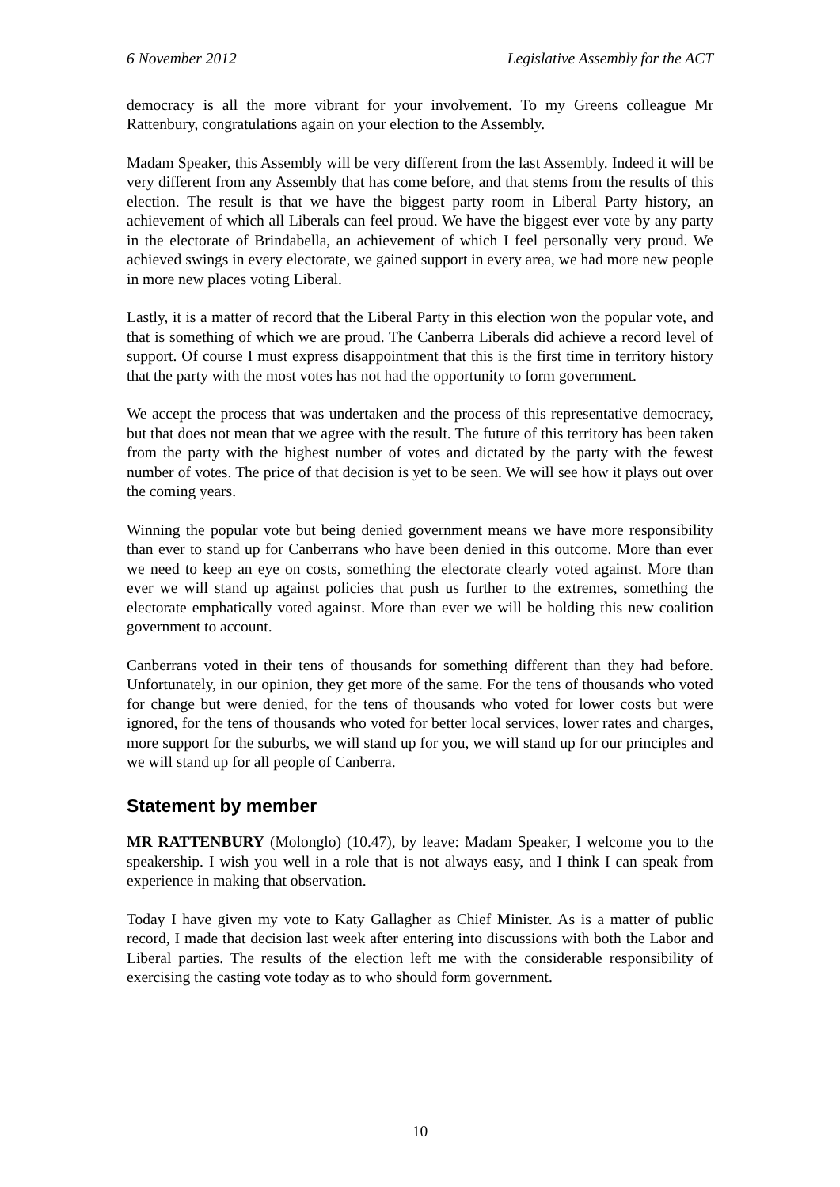6 November 2012 Legislative Assembly for the ACT
democracy is all the more vibrant for your involvement. To my Greens colleague Mr Rattenbury, congratulations again on your election to the Assembly.
Madam Speaker, this Assembly will be very different from the last Assembly. Indeed it will be very different from any Assembly that has come before, and that stems from the results of this election. The result is that we have the biggest party room in Liberal Party history, an achievement of which all Liberals can feel proud. We have the biggest ever vote by any party in the electorate of Brindabella, an achievement of which I feel personally very proud. We achieved swings in every electorate, we gained support in every area, we had more new people in more new places voting Liberal.
Lastly, it is a matter of record that the Liberal Party in this election won the popular vote, and that is something of which we are proud. The Canberra Liberals did achieve a record level of support. Of course I must express disappointment that this is the first time in territory history that the party with the most votes has not had the opportunity to form government.
We accept the process that was undertaken and the process of this representative democracy, but that does not mean that we agree with the result. The future of this territory has been taken from the party with the highest number of votes and dictated by the party with the fewest number of votes. The price of that decision is yet to be seen. We will see how it plays out over the coming years.
Winning the popular vote but being denied government means we have more responsibility than ever to stand up for Canberrans who have been denied in this outcome. More than ever we need to keep an eye on costs, something the electorate clearly voted against. More than ever we will stand up against policies that push us further to the extremes, something the electorate emphatically voted against. More than ever we will be holding this new coalition government to account.
Canberrans voted in their tens of thousands for something different than they had before. Unfortunately, in our opinion, they get more of the same. For the tens of thousands who voted for change but were denied, for the tens of thousands who voted for lower costs but were ignored, for the tens of thousands who voted for better local services, lower rates and charges, more support for the suburbs, we will stand up for you, we will stand up for our principles and we will stand up for all people of Canberra.
Statement by member
MR RATTENBURY (Molonglo) (10.47), by leave: Madam Speaker, I welcome you to the speakership. I wish you well in a role that is not always easy, and I think I can speak from experience in making that observation.
Today I have given my vote to Katy Gallagher as Chief Minister. As is a matter of public record, I made that decision last week after entering into discussions with both the Labor and Liberal parties. The results of the election left me with the considerable responsibility of exercising the casting vote today as to who should form government.
10